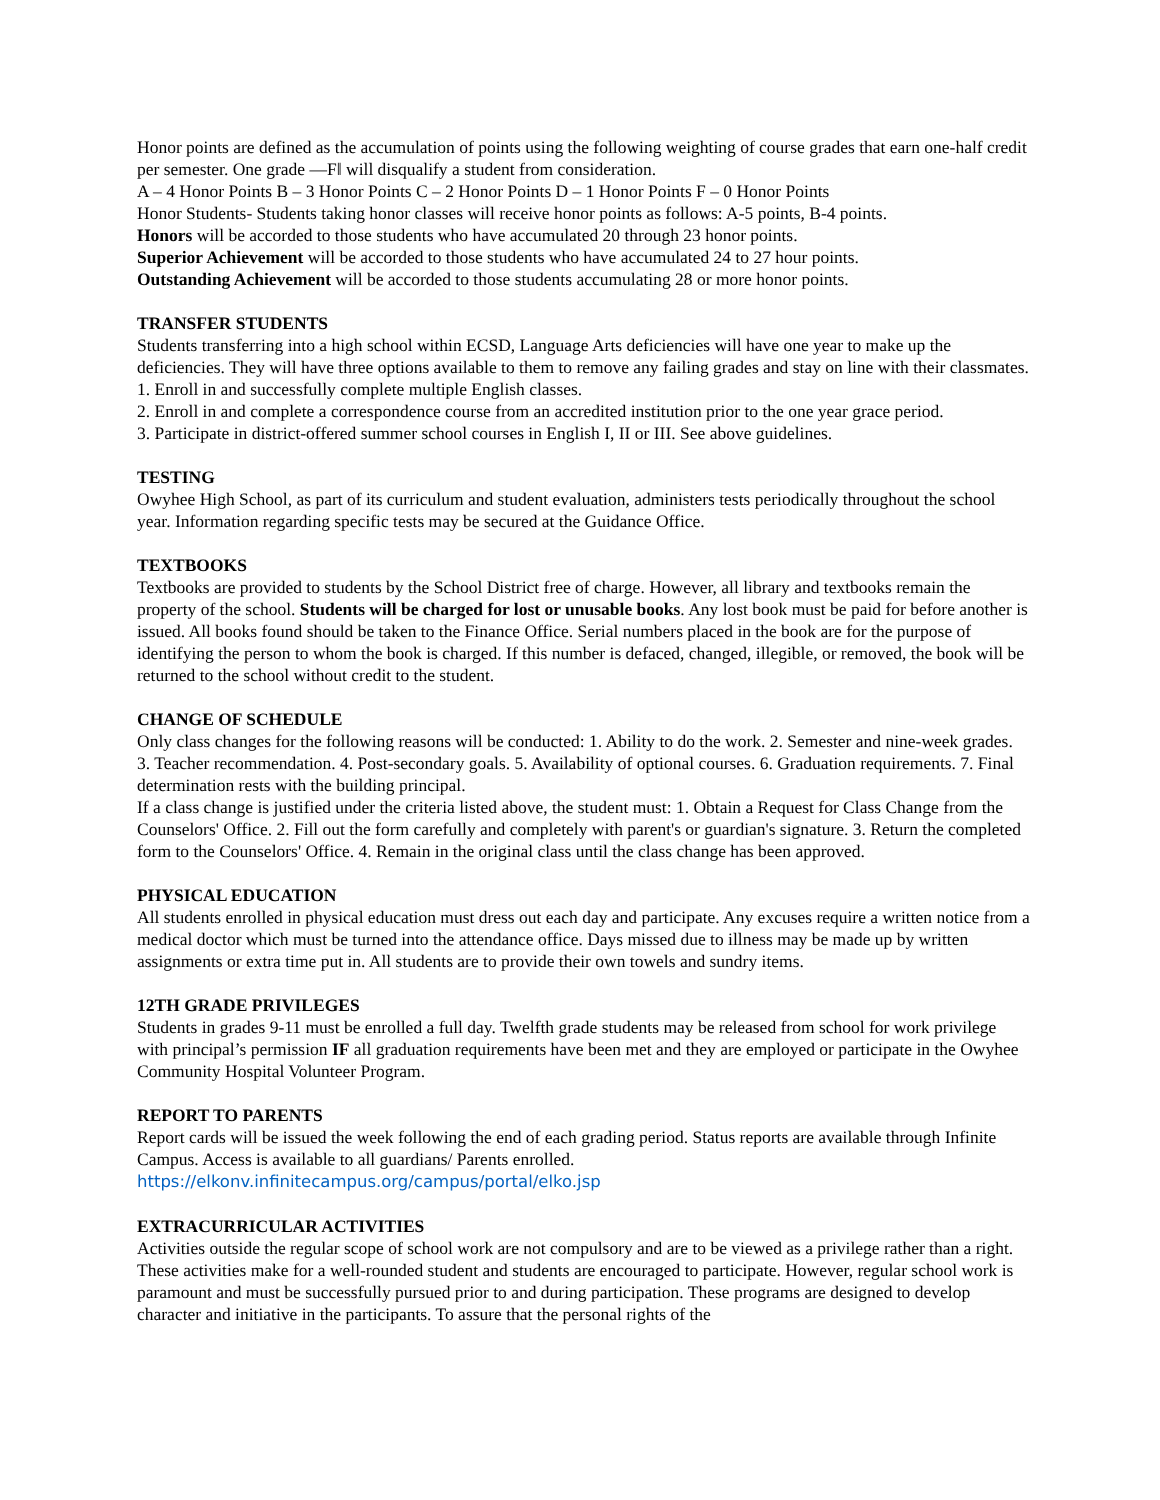Honor points are defined as the accumulation of points using the following weighting of course grades that earn one-half credit per semester. One grade ―F‖ will disqualify a student from consideration.
A – 4 Honor Points B – 3 Honor Points C – 2 Honor Points D – 1 Honor Points F – 0 Honor Points
Honor Students- Students taking honor classes will receive honor points as follows: A-5 points, B-4 points.
Honors will be accorded to those students who have accumulated 20 through 23 honor points.
Superior Achievement will be accorded to those students who have accumulated 24 to 27 hour points.
Outstanding Achievement will be accorded to those students accumulating 28 or more honor points.
TRANSFER STUDENTS
Students transferring into a high school within ECSD, Language Arts deficiencies will have one year to make up the deficiencies. They will have three options available to them to remove any failing grades and stay on line with their classmates.
1. Enroll in and successfully complete multiple English classes.
2. Enroll in and complete a correspondence course from an accredited institution prior to the one year grace period.
3. Participate in district-offered summer school courses in English I, II or III. See above guidelines.
TESTING
Owyhee High School, as part of its curriculum and student evaluation, administers tests periodically throughout the school year. Information regarding specific tests may be secured at the Guidance Office.
TEXTBOOKS
Textbooks are provided to students by the School District free of charge. However, all library and textbooks remain the property of the school. Students will be charged for lost or unusable books. Any lost book must be paid for before another is issued. All books found should be taken to the Finance Office. Serial numbers placed in the book are for the purpose of identifying the person to whom the book is charged. If this number is defaced, changed, illegible, or removed, the book will be returned to the school without credit to the student.
CHANGE OF SCHEDULE
Only class changes for the following reasons will be conducted: 1. Ability to do the work. 2. Semester and nine-week grades. 3. Teacher recommendation. 4. Post-secondary goals. 5. Availability of optional courses. 6. Graduation requirements. 7. Final determination rests with the building principal.
If a class change is justified under the criteria listed above, the student must: 1. Obtain a Request for Class Change from the Counselors' Office. 2. Fill out the form carefully and completely with parent's or guardian's signature. 3. Return the completed form to the Counselors' Office. 4. Remain in the original class until the class change has been approved.
PHYSICAL EDUCATION
All students enrolled in physical education must dress out each day and participate. Any excuses require a written notice from a medical doctor which must be turned into the attendance office. Days missed due to illness may be made up by written assignments or extra time put in. All students are to provide their own towels and sundry items.
12TH GRADE PRIVILEGES
Students in grades 9-11 must be enrolled a full day. Twelfth grade students may be released from school for work privilege with principal’s permission IF all graduation requirements have been met and they are employed or participate in the Owyhee Community Hospital Volunteer Program.
REPORT TO PARENTS
Report cards will be issued the week following the end of each grading period. Status reports are available through Infinite Campus. Access is available to all guardians/ Parents enrolled.
https://elkonv.infinitecampus.org/campus/portal/elko.jsp
EXTRACURRICULAR ACTIVITIES
Activities outside the regular scope of school work are not compulsory and are to be viewed as a privilege rather than a right. These activities make for a well-rounded student and students are encouraged to participate. However, regular school work is paramount and must be successfully pursued prior to and during participation. These programs are designed to develop character and initiative in the participants. To assure that the personal rights of the